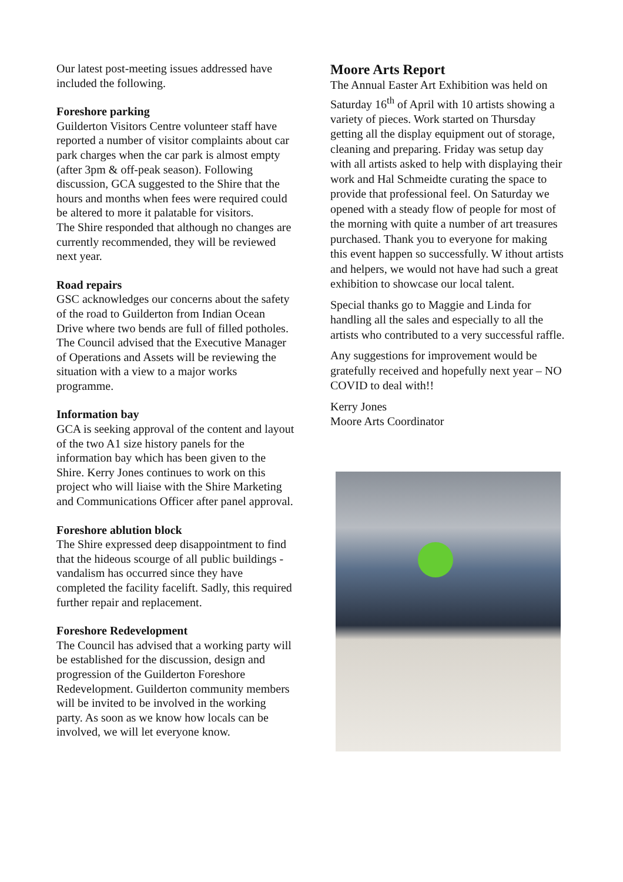Our latest post-meeting issues addressed have included the following.
Foreshore parking
Guilderton Visitors Centre volunteer staff have reported a number of visitor complaints about car park charges when the car park is almost empty (after 3pm & off-peak season). Following discussion, GCA suggested to the Shire that the hours and months when fees were required could be altered to more it palatable for visitors.
The Shire responded that although no changes are currently recommended, they will be reviewed next year.
Road repairs
GSC acknowledges our concerns about the safety of the road to Guilderton from Indian Ocean Drive where two bends are full of filled potholes. The Council advised that the Executive Manager of Operations and Assets will be reviewing the situation with a view to a major works programme.
Information bay
GCA is seeking approval of the content and layout of the two A1 size history panels for the information bay which has been given to the Shire. Kerry Jones continues to work on this project who will liaise with the Shire Marketing and Communications Officer after panel approval.
Foreshore ablution block
The Shire expressed deep disappointment to find that the hideous scourge of all public buildings - vandalism has occurred since they have completed the facility facelift. Sadly, this required further repair and replacement.
Foreshore Redevelopment
The Council has advised that a working party will be established for the discussion, design and progression of the Guilderton Foreshore Redevelopment. Guilderton community members will be invited to be involved in the working party. As soon as we know how locals can be involved, we will let everyone know.
Moore Arts Report
The Annual Easter Art Exhibition was held on Saturday 16<sup>th</sup> of April with 10 artists showing a variety of pieces. Work started on Thursday getting all the display equipment out of storage, cleaning and preparing. Friday was setup day with all artists asked to help with displaying their work and Hal Schmeidte curating the space to provide that professional feel. On Saturday we opened with a steady flow of people for most of the morning with quite a number of art treasures purchased. Thank you to everyone for making this event happen so successfully. W ithout artists and helpers, we would not have had such a great exhibition to showcase our local talent.
Special thanks go to Maggie and Linda for handling all the sales and especially to all the artists who contributed to a very successful raffle.
Any suggestions for improvement would be gratefully received and hopefully next year – NO COVID to deal with!!
Kerry Jones
Moore Arts Coordinator